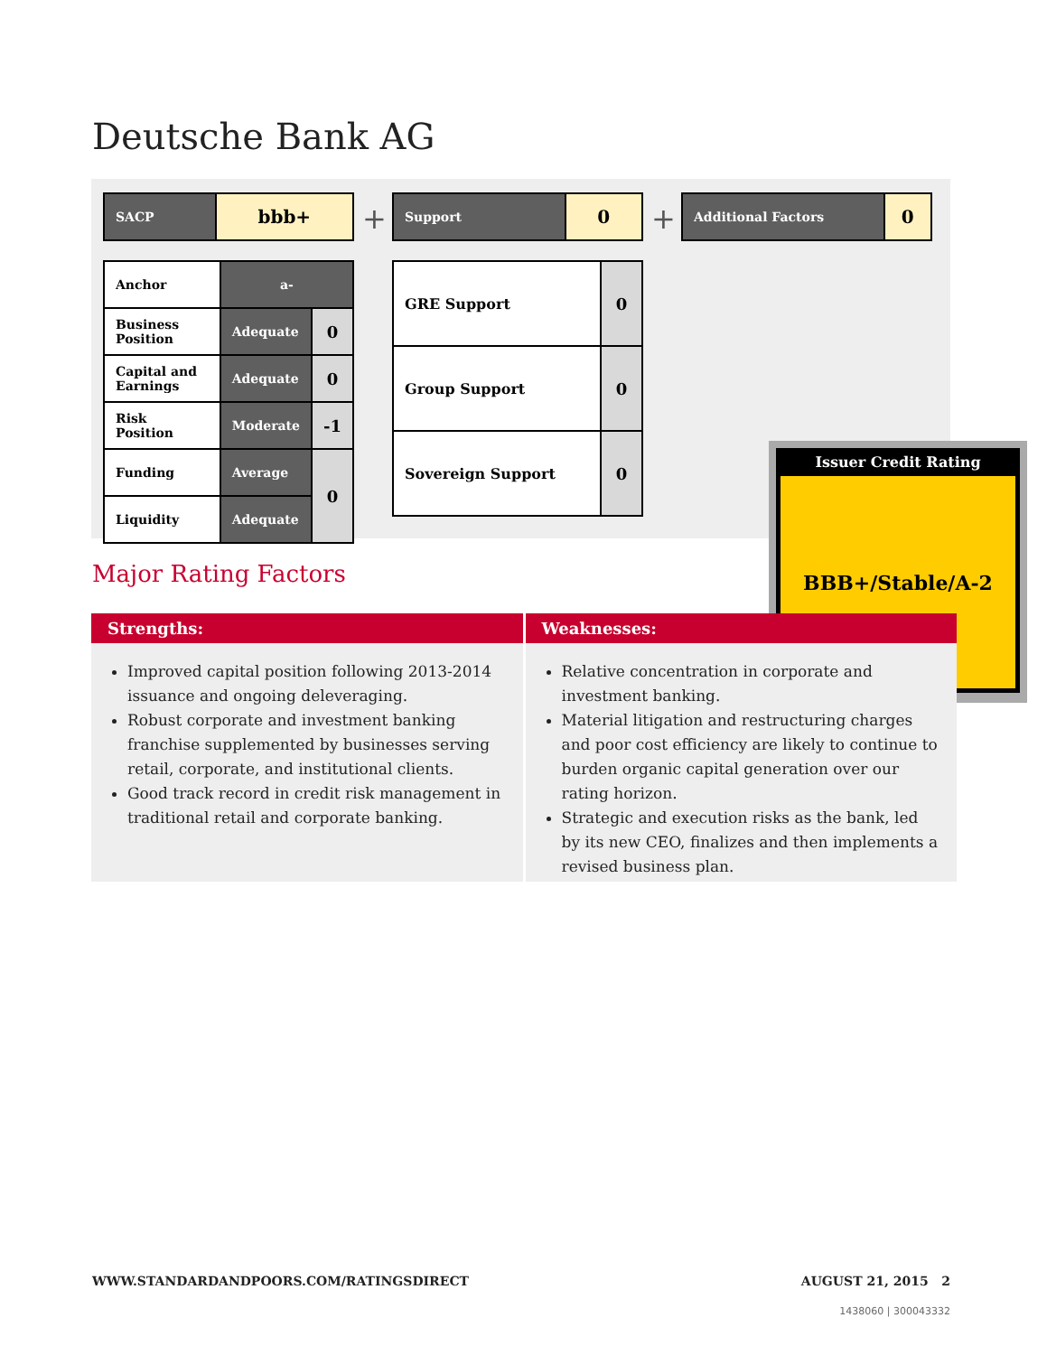Deutsche Bank AG
| SACP | bbb+ |
+
| Support | 0 |
+
| Additional Factors | 0 |
| Anchor | a- | |
| Business Position | Adequate | 0 |
| Capital and Earnings | Adequate | 0 |
| Risk Position | Moderate | -1 |
| Funding | Average | 0 |
| Liquidity | Adequate | |
| GRE Support | 0 |
| Group Support | 0 |
| Sovereign Support | 0 |
Issuer Credit Rating
BBB+/Stable/A-2
Major Rating Factors
Strengths:
Improved capital position following 2013-2014 issuance and ongoing deleveraging.
Robust corporate and investment banking franchise supplemented by businesses serving retail, corporate, and institutional clients.
Good track record in credit risk management in traditional retail and corporate banking.
Weaknesses:
Relative concentration in corporate and investment banking.
Material litigation and restructuring charges and poor cost efficiency are likely to continue to burden organic capital generation over our rating horizon.
Strategic and execution risks as the bank, led by its new CEO, finalizes and then implements a revised business plan.
WWW.STANDARDANDPOORS.COM/RATINGSDIRECT AUGUST 21, 2015 2
1438060 | 300043332